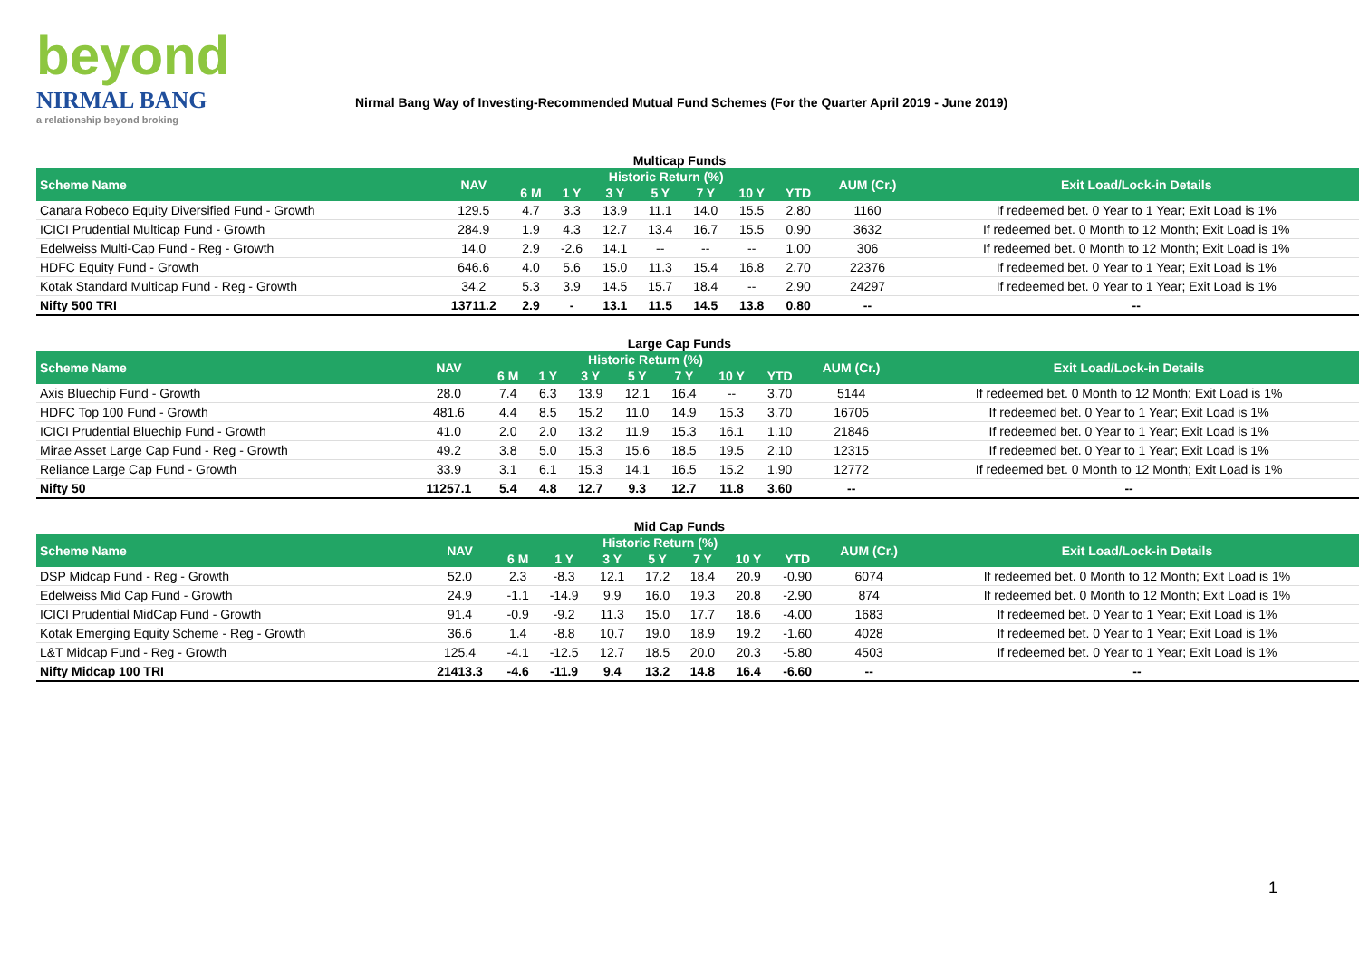beyond
NIRMAL BANG
a relationship beyond broking
Nirmal Bang Way of Investing-Recommended Mutual Fund Schemes (For the Quarter April 2019 - June 2019)
Multicap Funds
| Scheme Name | NAV | Historic Return (%) | | | | | | | AUM (Cr.) | Exit Load/Lock-in Details |
| --- | --- | --- | --- | --- | --- | --- | --- | --- | --- | --- |
| | | 6 M | 1 Y | 3 Y | 5 Y | 7 Y | 10 Y | YTD | | |
| Canara Robeco Equity Diversified Fund - Growth | 129.5 | 4.7 | 3.3 | 13.9 | 11.1 | 14.0 | 15.5 | 2.80 | 1160 | If redeemed bet. 0 Year to 1 Year; Exit Load is 1% |
| ICICI Prudential Multicap Fund - Growth | 284.9 | 1.9 | 4.3 | 12.7 | 13.4 | 16.7 | 15.5 | 0.90 | 3632 | If redeemed bet. 0 Month to 12 Month; Exit Load is 1% |
| Edelweiss Multi-Cap Fund - Reg - Growth | 14.0 | 2.9 | -2.6 | 14.1 | -- | -- | -- | 1.00 | 306 | If redeemed bet. 0 Month to 12 Month; Exit Load is 1% |
| HDFC Equity Fund - Growth | 646.6 | 4.0 | 5.6 | 15.0 | 11.3 | 15.4 | 16.8 | 2.70 | 22376 | If redeemed bet. 0 Year to 1 Year; Exit Load is 1% |
| Kotak Standard Multicap Fund - Reg - Growth | 34.2 | 5.3 | 3.9 | 14.5 | 15.7 | 18.4 | -- | 2.90 | 24297 | If redeemed bet. 0 Year to 1 Year; Exit Load is 1% |
| Nifty 500 TRI | 13711.2 | 2.9 | - | 13.1 | 11.5 | 14.5 | 13.8 | 0.80 | -- | -- |
Large Cap Funds
| Scheme Name | NAV | Historic Return (%) | | | | | | | AUM (Cr.) | Exit Load/Lock-in Details |
| --- | --- | --- | --- | --- | --- | --- | --- | --- | --- | --- |
| | | 6 M | 1 Y | 3 Y | 5 Y | 7 Y | 10 Y | YTD | | |
| Axis Bluechip Fund - Growth | 28.0 | 7.4 | 6.3 | 13.9 | 12.1 | 16.4 | -- | 3.70 | 5144 | If redeemed bet. 0 Month to 12 Month; Exit Load is 1% |
| HDFC Top 100 Fund - Growth | 481.6 | 4.4 | 8.5 | 15.2 | 11.0 | 14.9 | 15.3 | 3.70 | 16705 | If redeemed bet. 0 Year to 1 Year; Exit Load is 1% |
| ICICI Prudential Bluechip Fund - Growth | 41.0 | 2.0 | 2.0 | 13.2 | 11.9 | 15.3 | 16.1 | 1.10 | 21846 | If redeemed bet. 0 Year to 1 Year; Exit Load is 1% |
| Mirae Asset Large Cap Fund - Reg - Growth | 49.2 | 3.8 | 5.0 | 15.3 | 15.6 | 18.5 | 19.5 | 2.10 | 12315 | If redeemed bet. 0 Year to 1 Year; Exit Load is 1% |
| Reliance Large Cap Fund - Growth | 33.9 | 3.1 | 6.1 | 15.3 | 14.1 | 16.5 | 15.2 | 1.90 | 12772 | If redeemed bet. 0 Month to 12 Month; Exit Load is 1% |
| Nifty 50 | 11257.1 | 5.4 | 4.8 | 12.7 | 9.3 | 12.7 | 11.8 | 3.60 | -- | -- |
Mid Cap Funds
| Scheme Name | NAV | Historic Return (%) | | | | | | | AUM (Cr.) | Exit Load/Lock-in Details |
| --- | --- | --- | --- | --- | --- | --- | --- | --- | --- | --- |
| | | 6 M | 1 Y | 3 Y | 5 Y | 7 Y | 10 Y | YTD | | |
| DSP Midcap Fund - Reg - Growth | 52.0 | 2.3 | -8.3 | 12.1 | 17.2 | 18.4 | 20.9 | -0.90 | 6074 | If redeemed bet. 0 Month to 12 Month; Exit Load is 1% |
| Edelweiss Mid Cap Fund - Growth | 24.9 | -1.1 | -14.9 | 9.9 | 16.0 | 19.3 | 20.8 | -2.90 | 874 | If redeemed bet. 0 Month to 12 Month; Exit Load is 1% |
| ICICI Prudential MidCap Fund - Growth | 91.4 | -0.9 | -9.2 | 11.3 | 15.0 | 17.7 | 18.6 | -4.00 | 1683 | If redeemed bet. 0 Year to 1 Year; Exit Load is 1% |
| Kotak Emerging Equity Scheme - Reg - Growth | 36.6 | 1.4 | -8.8 | 10.7 | 19.0 | 18.9 | 19.2 | -1.60 | 4028 | If redeemed bet. 0 Year to 1 Year; Exit Load is 1% |
| L&T Midcap Fund - Reg - Growth | 125.4 | -4.1 | -12.5 | 12.7 | 18.5 | 20.0 | 20.3 | -5.80 | 4503 | If redeemed bet. 0 Year to 1 Year; Exit Load is 1% |
| Nifty Midcap 100 TRI | 21413.3 | -4.6 | -11.9 | 9.4 | 13.2 | 14.8 | 16.4 | -6.60 | -- | -- |
1